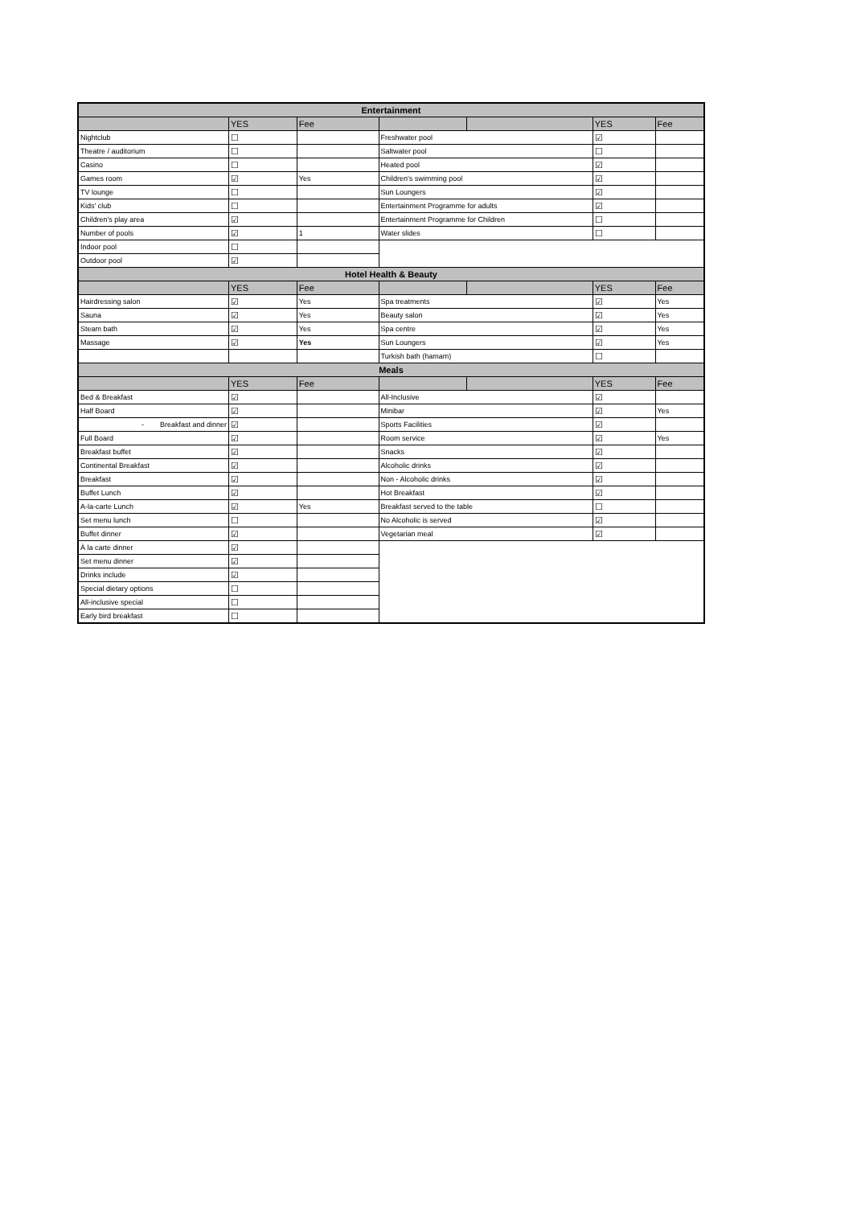| Entertainment | | | | | | |
| --- | --- | --- | --- | --- | --- | --- |
| | YES | Fee | | | YES | Fee |
| Nightclub | ☐ | | Freshwater pool | | ☑ | |
| Theatre / auditorium | ☐ | | Saltwater pool | | ☐ | |
| Casino | ☐ | | Heated pool | | ☑ | |
| Games room | ☑ | Yes | Children's swimming pool | | ☑ | |
| TV lounge | ☐ | | Sun Loungers | | ☑ | |
| Kids' club | ☐ | | Entertainment Programme for adults | | ☑ | |
| Children's play area | ☑ | | Entertainment Programme for Children | | ☐ | |
| Number of pools | ☑ | 1 | Water slides | | ☐ | |
| Indoor pool | ☐ | | | | | |
| Outdoor pool | ☑ | | | | | |
| Hotel Health & Beauty | | | | | | |
| | YES | Fee | | | YES | Fee |
| Hairdressing salon | ☑ | Yes | Spa treatments | | ☑ | Yes |
| Sauna | ☑ | Yes | Beauty salon | | ☑ | Yes |
| Steam bath | ☑ | Yes | Spa centre | | ☑ | Yes |
| Massage | ☑ | Yes | Sun Loungers | | ☑ | Yes |
| | | | Turkish bath (hamam) | | ☐ | |
| Meals | | | | | | |
| | YES | Fee | | | YES | Fee |
| Bed & Breakfast | ☑ | | All-Inclusive | | ☑ | |
| Half Board | ☑ | | Minibar | | ☑ | Yes |
| - Breakfast and dinner | ☑ | | Sports Facilities | | ☑ | |
| Full Board | ☑ | | Room service | | ☑ | Yes |
| Breakfast buffet | ☑ | | Snacks | | ☑ | |
| Continental Breakfast | ☑ | | Alcoholic drinks | | ☑ | |
| Breakfast | ☑ | | Non - Alcoholic drinks | | ☑ | |
| Buffet Lunch | ☑ | | Hot Breakfast | | ☑ | |
| A-la-carte Lunch | ☑ | Yes | Breakfast served to the table | | ☐ | |
| Set menu lunch | ☐ | | No Alcoholic is served | | ☑ | |
| Buffet dinner | ☑ | | Vegetarian meal | | ☑ | |
| À la carte dinner | ☑ | | | | | |
| Set menu dinner | ☑ | | | | | |
| Drinks include | ☑ | | | | | |
| Special dietary options | ☐ | | | | | |
| All-inclusive special | ☐ | | | | | |
| Early bird breakfast | ☐ | | | | | |